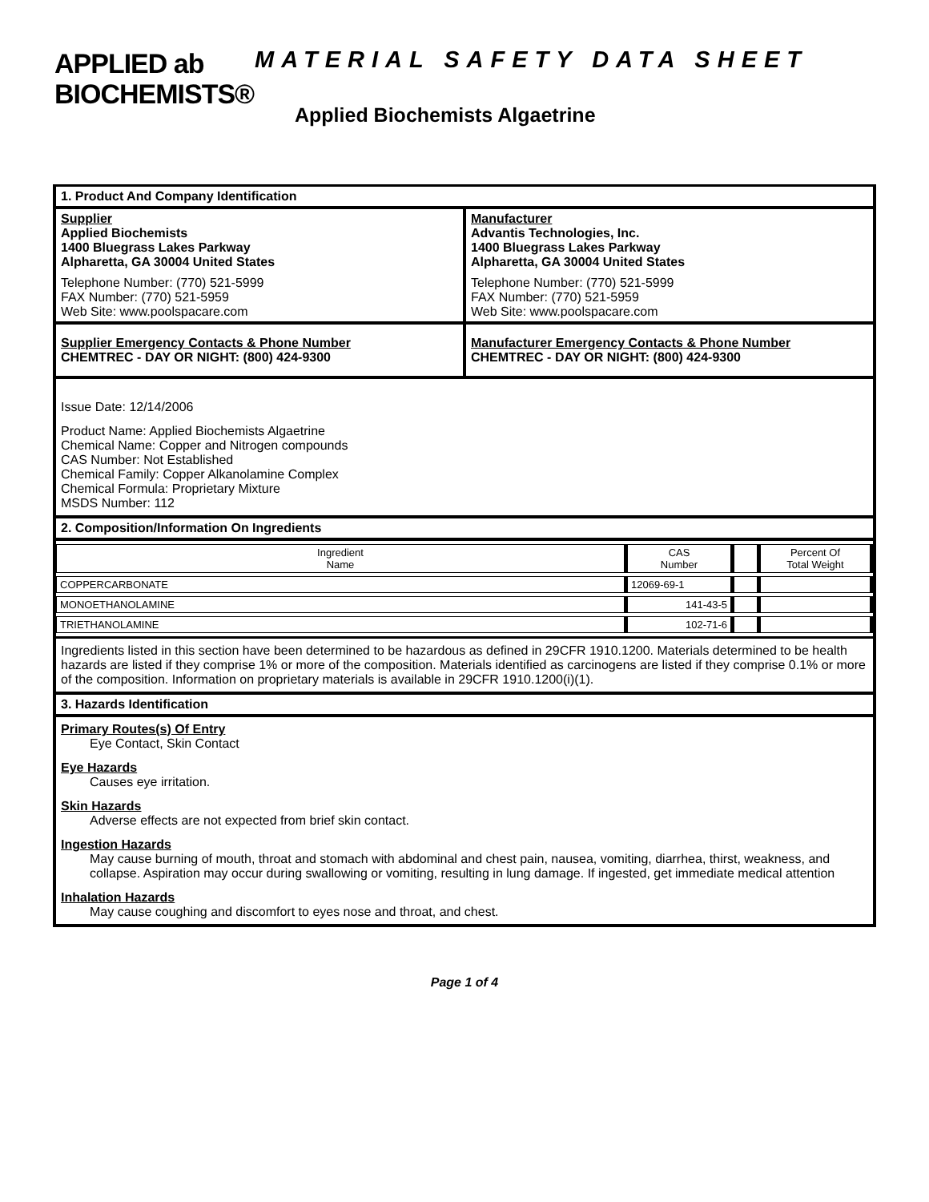APPLIED ab
BIOCHEMISTS®
MATERIAL SAFETY DATA SHEET
Applied Biochemists Algaetrine
1. Product And Company Identification
Supplier
Applied Biochemists
1400 Bluegrass Lakes Parkway
Alpharetta, GA 30004 United States
Telephone Number: (770) 521-5999
FAX Number: (770) 521-5959
Web Site: www.poolspacare.com
Manufacturer
Advantis Technologies, Inc.
1400 Bluegrass Lakes Parkway
Alpharetta, GA 30004 United States
Telephone Number: (770) 521-5999
FAX Number: (770) 521-5959
Web Site: www.poolspacare.com
Supplier Emergency Contacts & Phone Number
CHEMTREC - DAY OR NIGHT: (800) 424-9300
Manufacturer Emergency Contacts & Phone Number
CHEMTREC - DAY OR NIGHT: (800) 424-9300
Issue Date: 12/14/2006
Product Name: Applied Biochemists Algaetrine
Chemical Name: Copper and Nitrogen compounds
CAS Number: Not Established
Chemical Family: Copper Alkanolamine Complex
Chemical Formula: Proprietary Mixture
MSDS Number: 112
2. Composition/Information On Ingredients
| Ingredient Name | CAS Number | | Percent Of Total Weight |
| --- | --- | --- | --- |
| COPPERCARBONATE | 12069-69-1 | | |
| MONOETHANOLAMINE | 141-43-5 | | |
| TRIETHANOLAMINE | 102-71-6 | | |
Ingredients listed in this section have been determined to be hazardous as defined in 29CFR 1910.1200. Materials determined to be health hazards are listed if they comprise 1% or more of the composition. Materials identified as carcinogens are listed if they comprise 0.1% or more of the composition. Information on proprietary materials is available in 29CFR 1910.1200(i)(1).
3. Hazards Identification
Primary Routes(s) Of Entry
Eye Contact, Skin Contact
Eye Hazards
Causes eye irritation.
Skin Hazards
Adverse effects are not expected from brief skin contact.
Ingestion Hazards
May cause burning of mouth, throat and stomach with abdominal and chest pain, nausea, vomiting, diarrhea, thirst, weakness, and collapse. Aspiration may occur during swallowing or vomiting, resulting in lung damage. If ingested, get immediate medical attention
Inhalation Hazards
May cause coughing and discomfort to eyes nose and throat, and chest.
Page 1 of 4